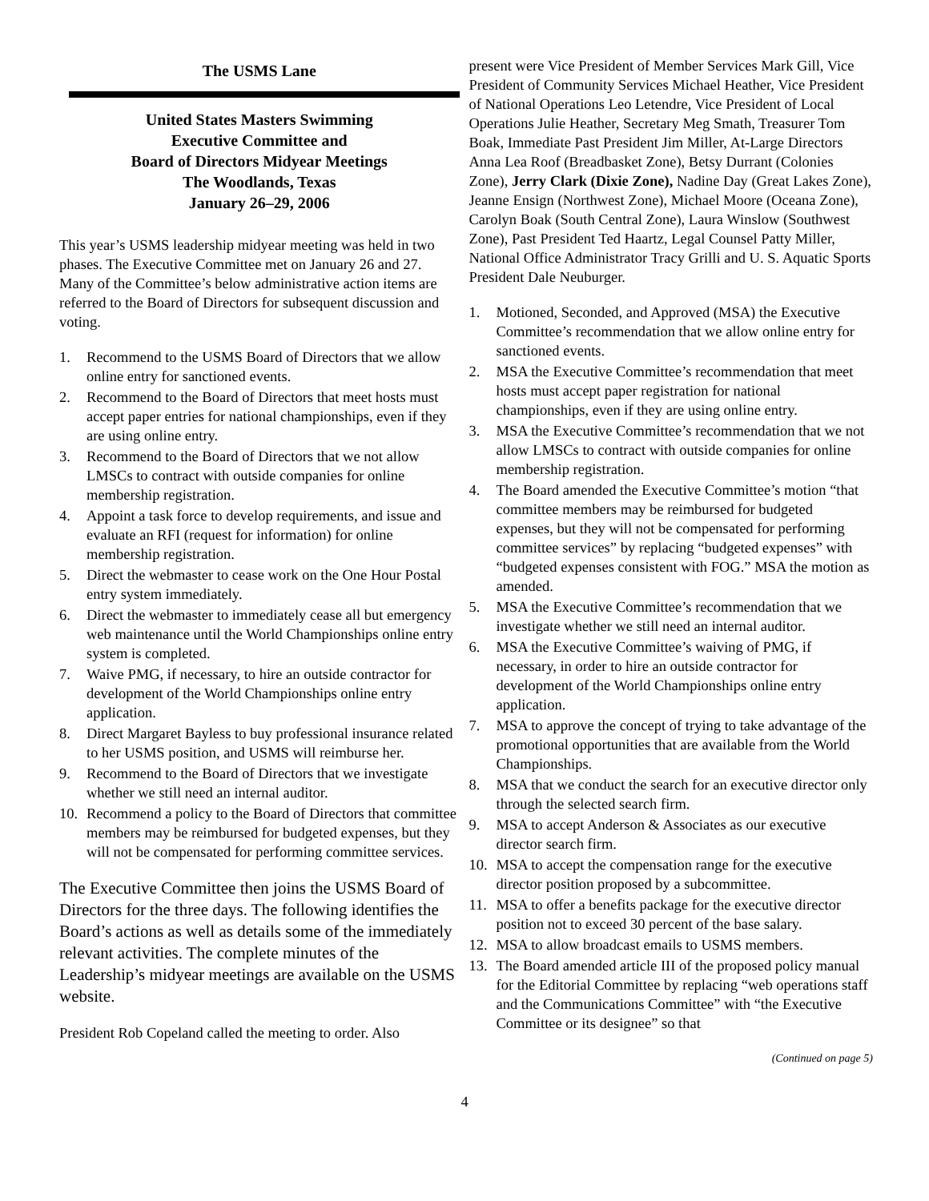The USMS Lane
United States Masters Swimming
Executive Committee and
Board of Directors Midyear Meetings
The Woodlands, Texas
January 26–29, 2006
This year’s USMS leadership midyear meeting was held in two phases. The Executive Committee met on January 26 and 27. Many of the Committee’s below administrative action items are referred to the Board of Directors for subsequent discussion and voting.
1. Recommend to the USMS Board of Directors that we allow online entry for sanctioned events.
2. Recommend to the Board of Directors that meet hosts must accept paper entries for national championships, even if they are using online entry.
3. Recommend to the Board of Directors that we not allow LMSCs to contract with outside companies for online membership registration.
4. Appoint a task force to develop requirements, and issue and evaluate an RFI (request for information) for online membership registration.
5. Direct the webmaster to cease work on the One Hour Postal entry system immediately.
6. Direct the webmaster to immediately cease all but emergency web maintenance until the World Championships online entry system is completed.
7. Waive PMG, if necessary, to hire an outside contractor for development of the World Championships online entry application.
8. Direct Margaret Bayless to buy professional insurance related to her USMS position, and USMS will reimburse her.
9. Recommend to the Board of Directors that we investigate whether we still need an internal auditor.
10. Recommend a policy to the Board of Directors that committee members may be reimbursed for budgeted expenses, but they will not be compensated for performing committee services.
The Executive Committee then joins the USMS Board of Directors for the three days. The following identifies the Board’s actions as well as details some of the immediately relevant activities. The complete minutes of the Leadership’s midyear meetings are available on the USMS website.
President Rob Copeland called the meeting to order. Also
present were Vice President of Member Services Mark Gill, Vice President of Community Services Michael Heather, Vice President of National Operations Leo Letendre, Vice President of Local Operations Julie Heather, Secretary Meg Smath, Treasurer Tom Boak, Immediate Past President Jim Miller, At-Large Directors Anna Lea Roof (Breadbasket Zone), Betsy Durrant (Colonies Zone), Jerry Clark (Dixie Zone), Nadine Day (Great Lakes Zone), Jeanne Ensign (Northwest Zone), Michael Moore (Oceana Zone), Carolyn Boak (South Central Zone), Laura Winslow (Southwest Zone), Past President Ted Haartz, Legal Counsel Patty Miller, National Office Administrator Tracy Grilli and U. S. Aquatic Sports President Dale Neuburger.
1. Motioned, Seconded, and Approved (MSA) the Executive Committee’s recommendation that we allow online entry for sanctioned events.
2. MSA the Executive Committee’s recommendation that meet hosts must accept paper registration for national championships, even if they are using online entry.
3. MSA the Executive Committee’s recommendation that we not allow LMSCs to contract with outside companies for online membership registration.
4. The Board amended the Executive Committee’s motion “that committee members may be reimbursed for budgeted expenses, but they will not be compensated for performing committee services” by replacing “budgeted expenses” with “budgeted expenses consistent with FOG.” MSA the motion as amended.
5. MSA the Executive Committee’s recommendation that we investigate whether we still need an internal auditor.
6. MSA the Executive Committee’s waiving of PMG, if necessary, in order to hire an outside contractor for development of the World Championships online entry application.
7. MSA to approve the concept of trying to take advantage of the promotional opportunities that are available from the World Championships.
8. MSA that we conduct the search for an executive director only through the selected search firm.
9. MSA to accept Anderson & Associates as our executive director search firm.
10. MSA to accept the compensation range for the executive director position proposed by a subcommittee.
11. MSA to offer a benefits package for the executive director position not to exceed 30 percent of the base salary.
12. MSA to allow broadcast emails to USMS members.
13. The Board amended article III of the proposed policy manual for the Editorial Committee by replacing “web operations staff and the Communications Committee” with “the Executive Committee or its designee” so that
(Continued on page 5)
4